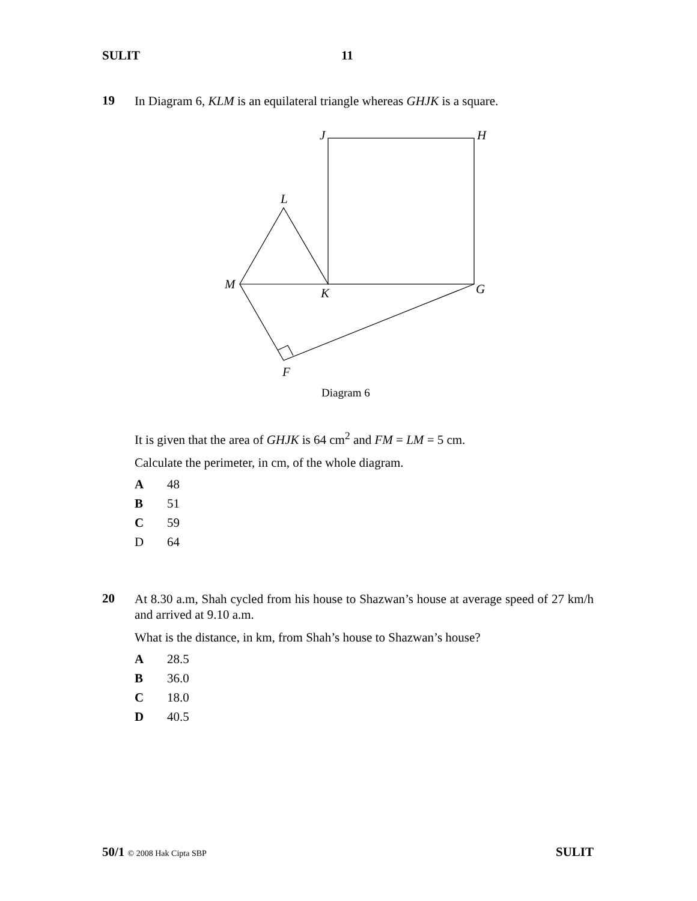SULIT 11
19
In Diagram 6, KLM is an equilateral triangle whereas GHJK is a square.
J
H
L
M
K
G
F
Diagram 6
It is given that the area of GHJK is 64 cm<sup>2</sup> and FM = LM = 5 cm.
Calculate the perimeter, in cm, of the whole diagram.
A 48
B 51
C 59
D 64
20
At 8.30 a.m, Shah cycled from his house to Shazwan’s house at average speed of 27 km/h and arrived at 9.10 a.m.
What is the distance, in km, from Shah’s house to Shazwan’s house?
A 28.5
B 36.0
C 18.0
D 40.5
50/1 © 2008 Hak Cipta SBP SULIT